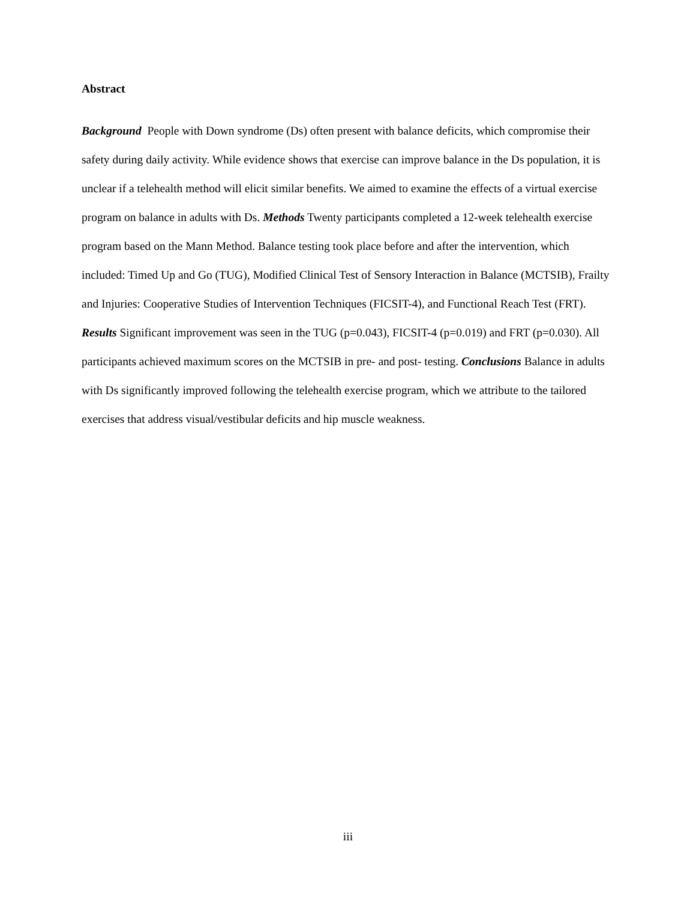Abstract
Background People with Down syndrome (Ds) often present with balance deficits, which compromise their safety during daily activity. While evidence shows that exercise can improve balance in the Ds population, it is unclear if a telehealth method will elicit similar benefits. We aimed to examine the effects of a virtual exercise program on balance in adults with Ds. Methods Twenty participants completed a 12-week telehealth exercise program based on the Mann Method. Balance testing took place before and after the intervention, which included: Timed Up and Go (TUG), Modified Clinical Test of Sensory Interaction in Balance (MCTSIB), Frailty and Injuries: Cooperative Studies of Intervention Techniques (FICSIT-4), and Functional Reach Test (FRT). Results Significant improvement was seen in the TUG (p=0.043), FICSIT-4 (p=0.019) and FRT (p=0.030). All participants achieved maximum scores on the MCTSIB in pre- and post- testing. Conclusions Balance in adults with Ds significantly improved following the telehealth exercise program, which we attribute to the tailored exercises that address visual/vestibular deficits and hip muscle weakness.
iii